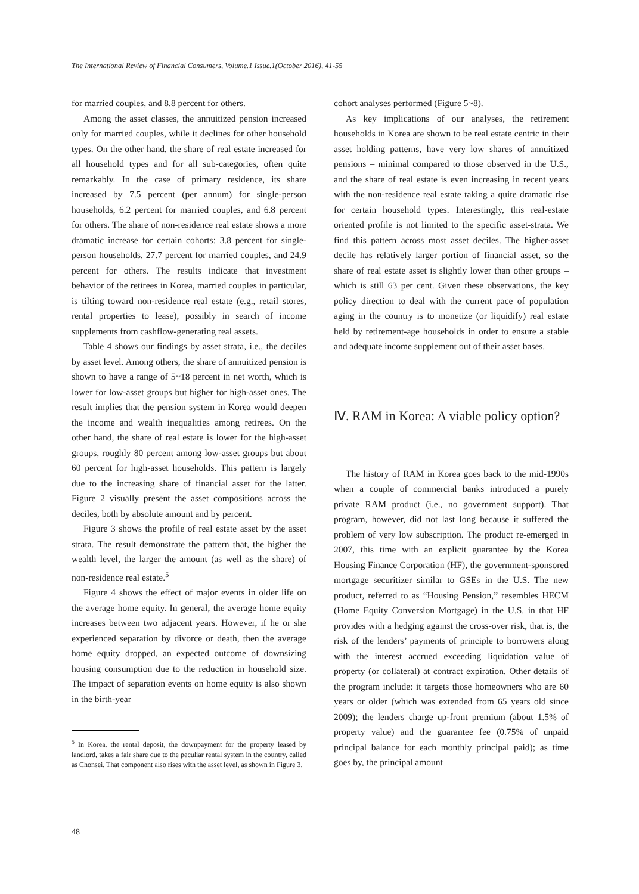The International Review of Financial Consumers, Volume.1 Issue.1(October 2016), 41-55
for married couples, and 8.8 percent for others.
Among the asset classes, the annuitized pension increased only for married couples, while it declines for other household types. On the other hand, the share of real estate increased for all household types and for all sub-categories, often quite remarkably. In the case of primary residence, its share increased by 7.5 percent (per annum) for single-person households, 6.2 percent for married couples, and 6.8 percent for others. The share of non-residence real estate shows a more dramatic increase for certain cohorts: 3.8 percent for single-person households, 27.7 percent for married couples, and 24.9 percent for others. The results indicate that investment behavior of the retirees in Korea, married couples in particular, is tilting toward non-residence real estate (e.g., retail stores, rental properties to lease), possibly in search of income supplements from cashflow-generating real assets.
Table 4 shows our findings by asset strata, i.e., the deciles by asset level. Among others, the share of annuitized pension is shown to have a range of 5~18 percent in net worth, which is lower for low-asset groups but higher for high-asset ones. The result implies that the pension system in Korea would deepen the income and wealth inequalities among retirees. On the other hand, the share of real estate is lower for the high-asset groups, roughly 80 percent among low-asset groups but about 60 percent for high-asset households. This pattern is largely due to the increasing share of financial asset for the latter. Figure 2 visually present the asset compositions across the deciles, both by absolute amount and by percent.
Figure 3 shows the profile of real estate asset by the asset strata. The result demonstrate the pattern that, the higher the wealth level, the larger the amount (as well as the share) of non-residence real estate.<sup>5</sup>
Figure 4 shows the effect of major events in older life on the average home equity. In general, the average home equity increases between two adjacent years. However, if he or she experienced separation by divorce or death, then the average home equity dropped, an expected outcome of downsizing housing consumption due to the reduction in household size. The impact of separation events on home equity is also shown in the birth-year
<sup>5</sup> In Korea, the rental deposit, the downpayment for the property leased by landlord, takes a fair share due to the peculiar rental system in the country, called as Chonsei. That component also rises with the asset level, as shown in Figure 3.
cohort analyses performed (Figure 5~8).
As key implications of our analyses, the retirement households in Korea are shown to be real estate centric in their asset holding patterns, have very low shares of annuitized pensions – minimal compared to those observed in the U.S., and the share of real estate is even increasing in recent years with the non-residence real estate taking a quite dramatic rise for certain household types. Interestingly, this real-estate oriented profile is not limited to the specific asset-strata. We find this pattern across most asset deciles. The higher-asset decile has relatively larger portion of financial asset, so the share of real estate asset is slightly lower than other groups – which is still 63 per cent. Given these observations, the key policy direction to deal with the current pace of population aging in the country is to monetize (or liquidify) real estate held by retirement-age households in order to ensure a stable and adequate income supplement out of their asset bases.
Ⅳ. RAM in Korea: A viable policy option?
The history of RAM in Korea goes back to the mid-1990s when a couple of commercial banks introduced a purely private RAM product (i.e., no government support). That program, however, did not last long because it suffered the problem of very low subscription. The product re-emerged in 2007, this time with an explicit guarantee by the Korea Housing Finance Corporation (HF), the government-sponsored mortgage securitizer similar to GSEs in the U.S. The new product, referred to as “Housing Pension,” resembles HECM (Home Equity Conversion Mortgage) in the U.S. in that HF provides with a hedging against the cross-over risk, that is, the risk of the lenders’ payments of principle to borrowers along with the interest accrued exceeding liquidation value of property (or collateral) at contract expiration. Other details of the program include: it targets those homeowners who are 60 years or older (which was extended from 65 years old since 2009); the lenders charge up-front premium (about 1.5% of property value) and the guarantee fee (0.75% of unpaid principal balance for each monthly principal paid); as time goes by, the principal amount
48